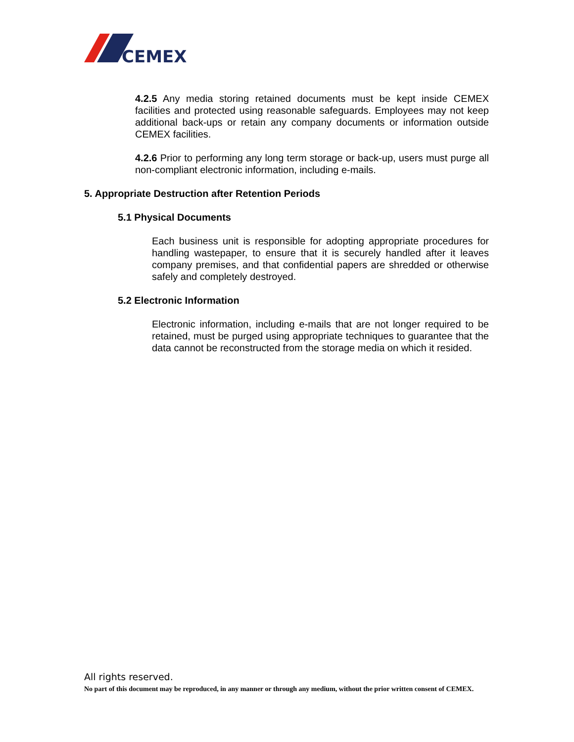CEMEX
4.2.5 Any media storing retained documents must be kept inside CEMEX facilities and protected using reasonable safeguards. Employees may not keep additional back-ups or retain any company documents or information outside CEMEX facilities.
4.2.6 Prior to performing any long term storage or back-up, users must purge all non-compliant electronic information, including e-mails.
5. Appropriate Destruction after Retention Periods
5.1 Physical Documents
Each business unit is responsible for adopting appropriate procedures for handling wastepaper, to ensure that it is securely handled after it leaves company premises, and that confidential papers are shredded or otherwise safely and completely destroyed.
5.2 Electronic Information
Electronic information, including e-mails that are not longer required to be retained, must be purged using appropriate techniques to guarantee that the data cannot be reconstructed from the storage media on which it resided.
All rights reserved.
No part of this document may be reproduced, in any manner or through any medium, without the prior written consent of CEMEX.